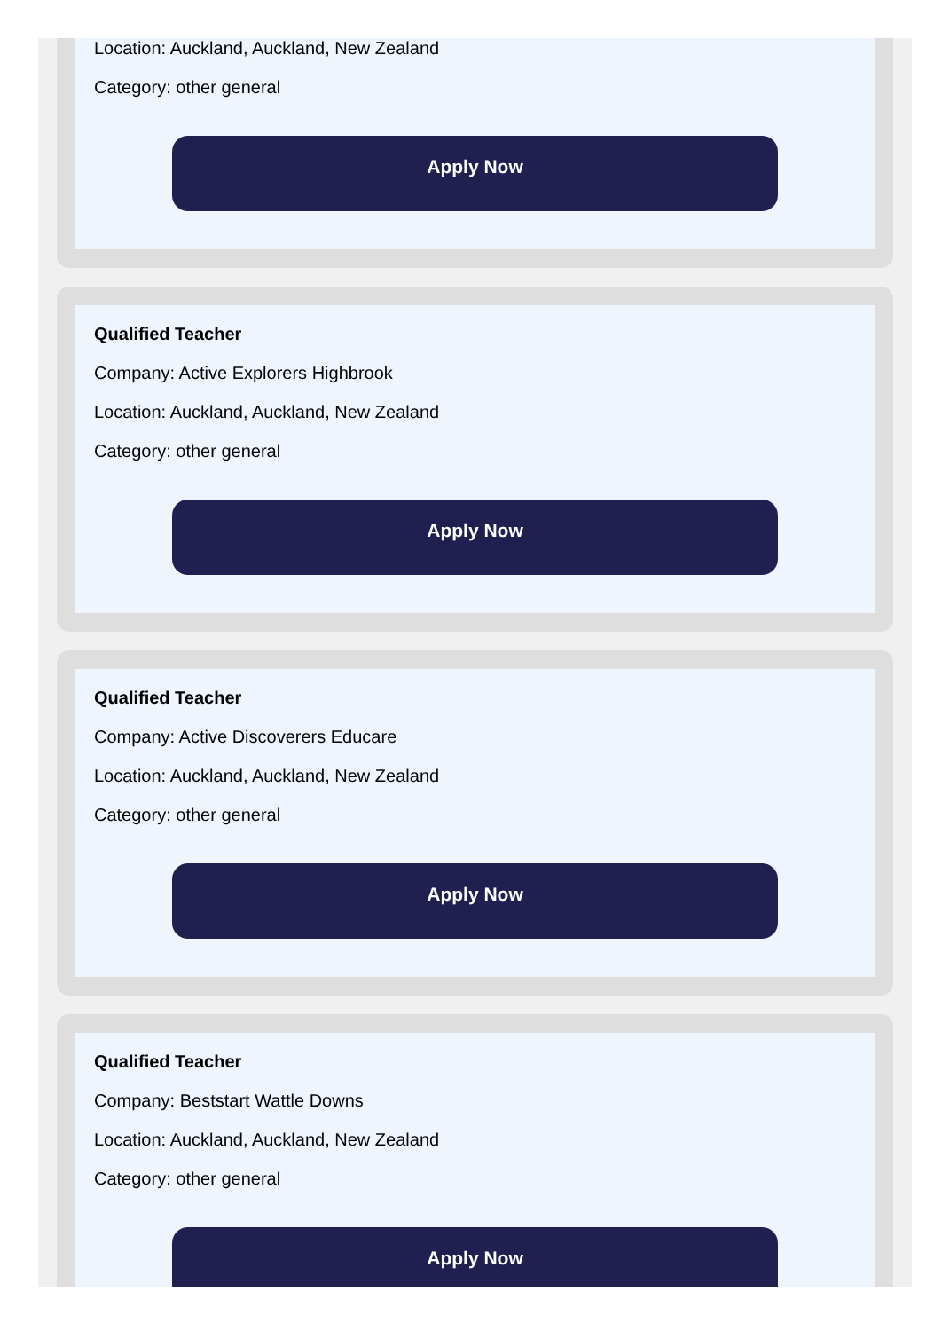Location: Auckland, Auckland, New Zealand
Category: other general
Apply Now
Qualified Teacher
Company: Active Explorers Highbrook
Location: Auckland, Auckland, New Zealand
Category: other general
Apply Now
Qualified Teacher
Company: Active Discoverers Educare
Location: Auckland, Auckland, New Zealand
Category: other general
Apply Now
Qualified Teacher
Company: Beststart Wattle Downs
Location: Auckland, Auckland, New Zealand
Category: other general
Apply Now